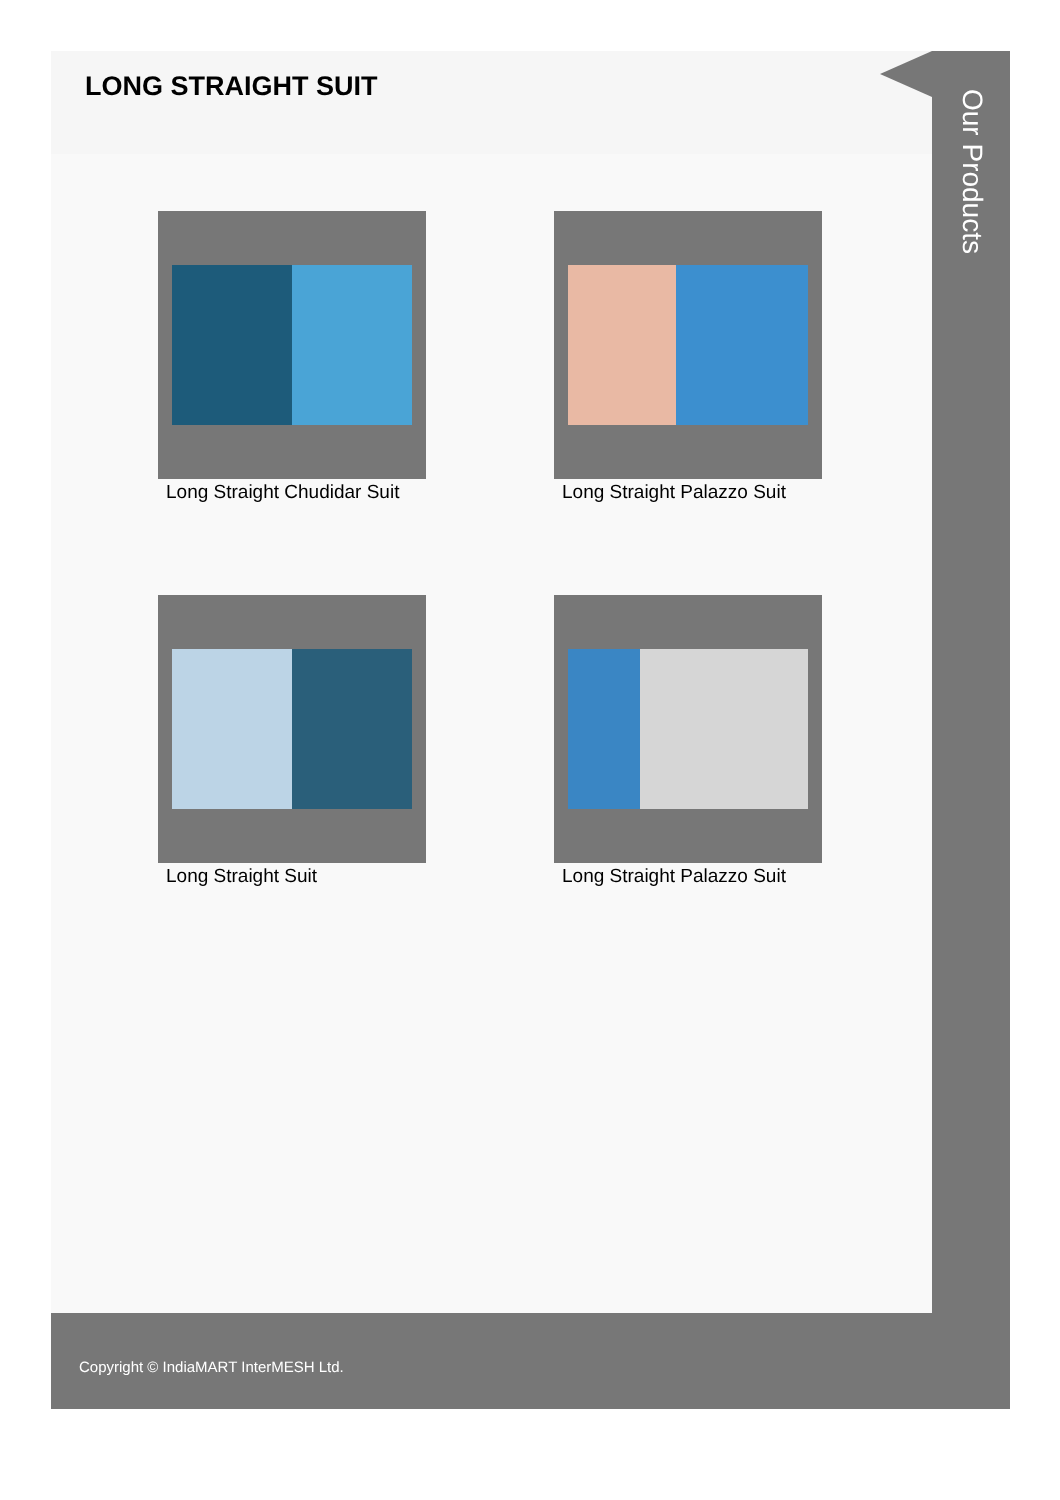LONG STRAIGHT SUIT
Long Straight Chudidar Suit
Long Straight Palazzo Suit
Long Straight Suit
Long Straight Palazzo Suit
Our Products
Copyright © IndiaMART InterMESH Ltd.